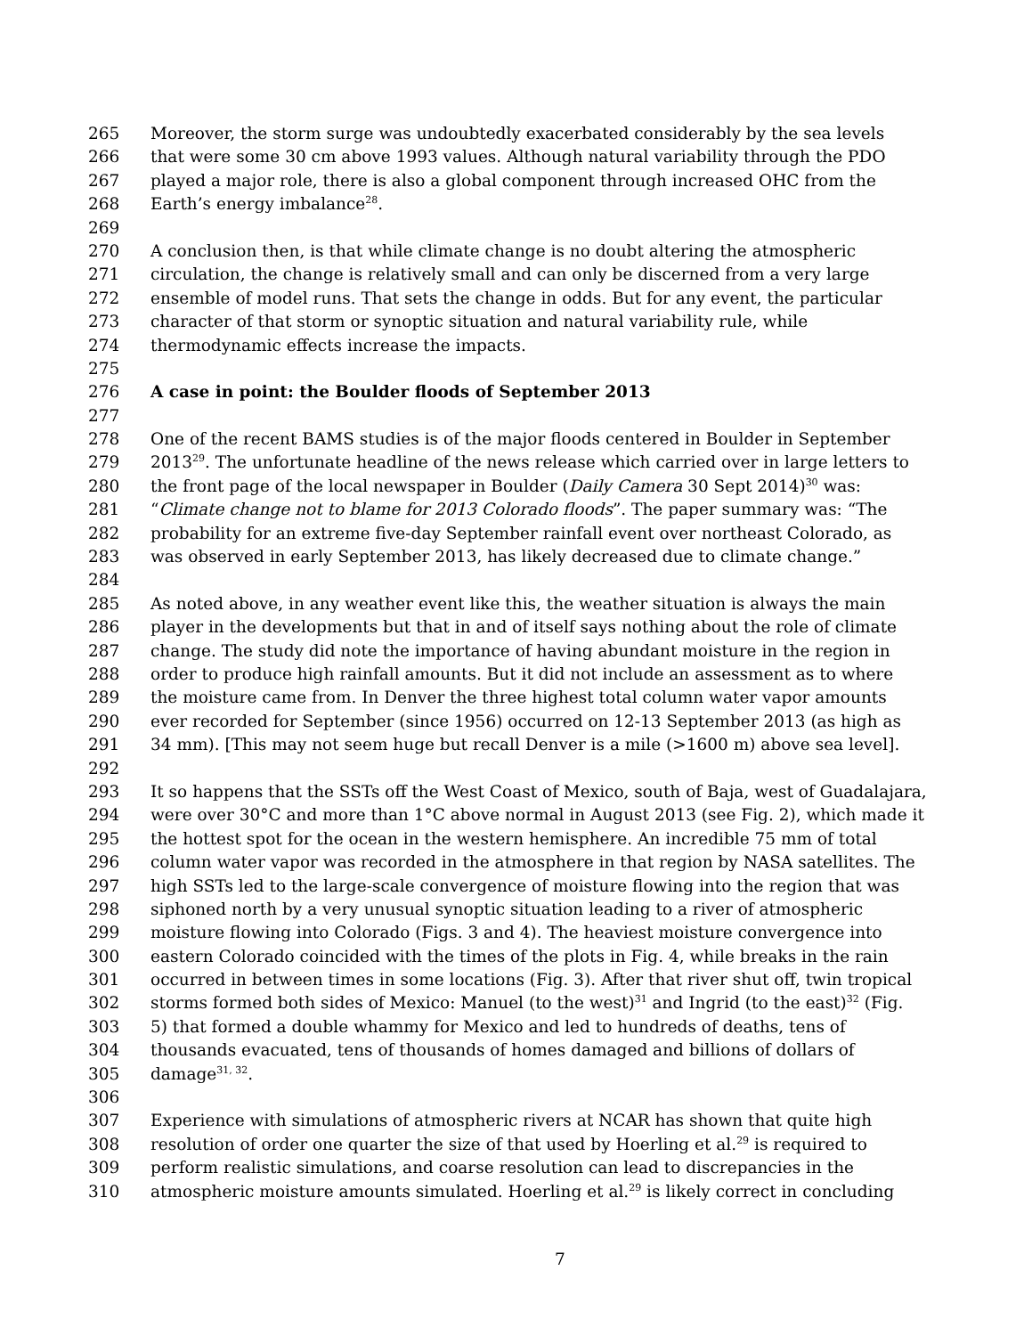265 Moreover, the storm surge was undoubtedly exacerbated considerably by the sea levels
266 that were some 30 cm above 1993 values. Although natural variability through the PDO
267 played a major role, there is also a global component through increased OHC from the
268 Earth’s energy imbalance<sup>28</sup>.
269
270 A conclusion then, is that while climate change is no doubt altering the atmospheric
271 circulation, the change is relatively small and can only be discerned from a very large
272 ensemble of model runs. That sets the change in odds. But for any event, the particular
273 character of that storm or synoptic situation and natural variability rule, while
274 thermodynamic effects increase the impacts.
275
276 A case in point: the Boulder floods of September 2013
277
278 One of the recent BAMS studies is of the major floods centered in Boulder in September
279 2013<sup>29</sup>. The unfortunate headline of the news release which carried over in large letters to
280 the front page of the local newspaper in Boulder (Daily Camera 30 Sept 2014)<sup>30</sup> was:
281 “Climate change not to blame for 2013 Colorado floods”. The paper summary was: “The
282 probability for an extreme five-day September rainfall event over northeast Colorado, as
283 was observed in early September 2013, has likely decreased due to climate change.”
284
285 As noted above, in any weather event like this, the weather situation is always the main
286 player in the developments but that in and of itself says nothing about the role of climate
287 change. The study did note the importance of having abundant moisture in the region in
288 order to produce high rainfall amounts. But it did not include an assessment as to where
289 the moisture came from. In Denver the three highest total column water vapor amounts
290 ever recorded for September (since 1956) occurred on 12-13 September 2013 (as high as
291 34 mm). [This may not seem huge but recall Denver is a mile (>1600 m) above sea level].
292
293 It so happens that the SSTs off the West Coast of Mexico, south of Baja, west of Guadalajara,
294 were over 30°C and more than 1°C above normal in August 2013 (see Fig. 2), which made it
295 the hottest spot for the ocean in the western hemisphere. An incredible 75 mm of total
296 column water vapor was recorded in the atmosphere in that region by NASA satellites. The
297 high SSTs led to the large-scale convergence of moisture flowing into the region that was
298 siphoned north by a very unusual synoptic situation leading to a river of atmospheric
299 moisture flowing into Colorado (Figs. 3 and 4). The heaviest moisture convergence into
300 eastern Colorado coincided with the times of the plots in Fig. 4, while breaks in the rain
301 occurred in between times in some locations (Fig. 3). After that river shut off, twin tropical
302 storms formed both sides of Mexico: Manuel (to the west)<sup>31</sup> and Ingrid (to the east)<sup>32</sup> (Fig.
303 5) that formed a double whammy for Mexico and led to hundreds of deaths, tens of
304 thousands evacuated, tens of thousands of homes damaged and billions of dollars of
305 damage<sup>31, 32</sup>.
306
307 Experience with simulations of atmospheric rivers at NCAR has shown that quite high
308 resolution of order one quarter the size of that used by Hoerling et al.<sup>29</sup> is required to
309 perform realistic simulations, and coarse resolution can lead to discrepancies in the
310 atmospheric moisture amounts simulated. Hoerling et al.<sup>29</sup> is likely correct in concluding
7